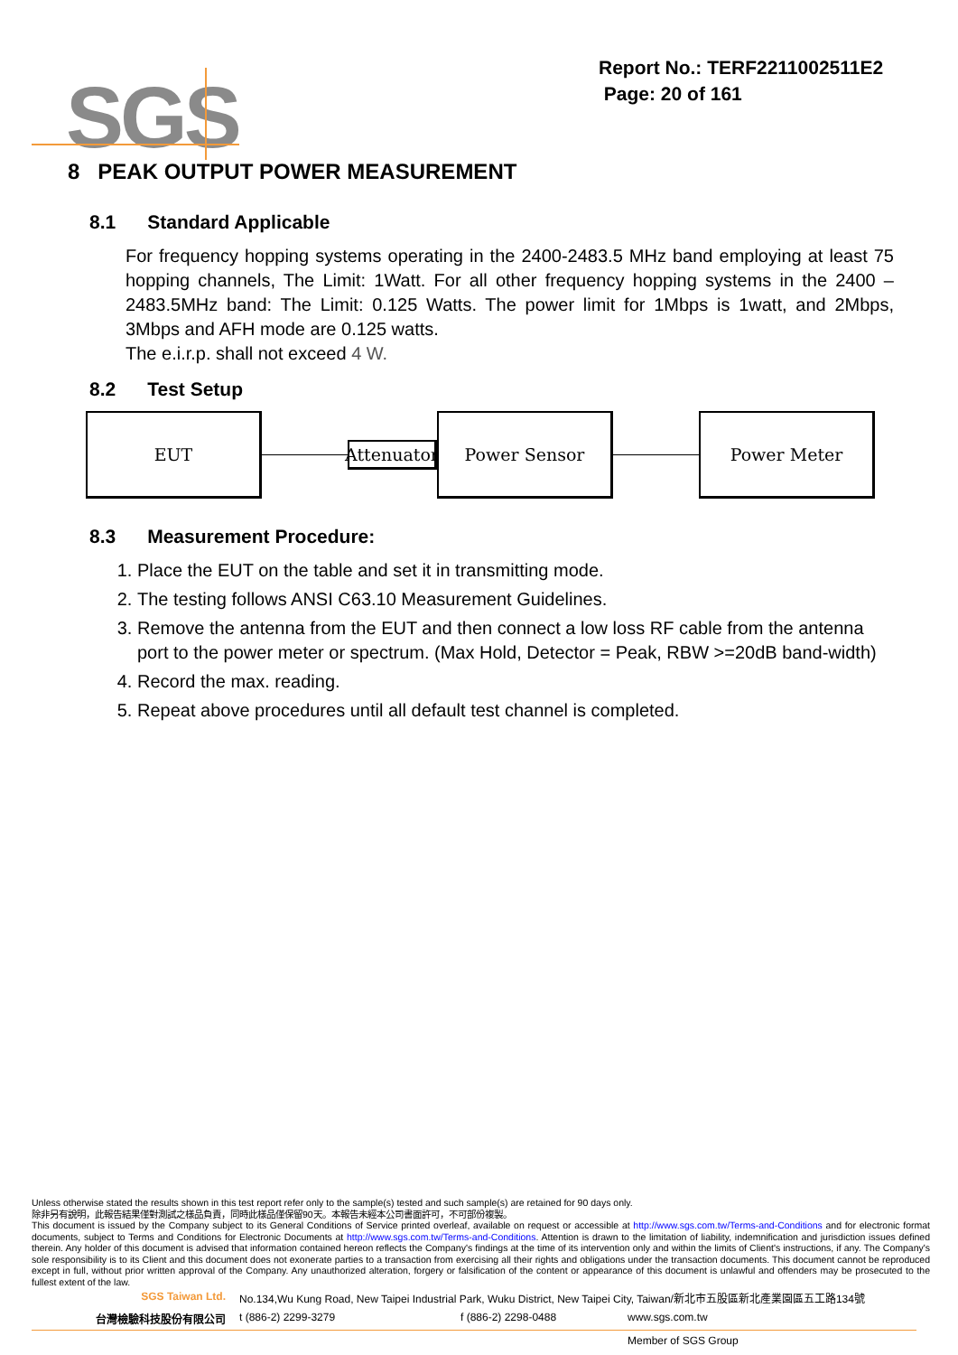SGS
Report No.: TERF2211002511E2
Page: 20 of 161
8 PEAK OUTPUT POWER MEASUREMENT
8.1 Standard Applicable
For frequency hopping systems operating in the 2400-2483.5 MHz band employing at least 75 hopping channels, The Limit: 1Watt. For all other frequency hopping systems in the 2400 – 2483.5MHz band: The Limit: 0.125 Watts. The power limit for 1Mbps is 1watt, and 2Mbps, 3Mbps and AFH mode are 0.125 watts.
The e.i.r.p. shall not exceed 4 W.
8.2 Test Setup
EUT
Attenuator
Power Sensor Power Meter
8.3 Measurement Procedure:
1. Place the EUT on the table and set it in transmitting mode.
2. The testing follows ANSI C63.10 Measurement Guidelines.
3. Remove the antenna from the EUT and then connect a low loss RF cable from the antenna port to the power meter or spectrum. (Max Hold, Detector = Peak, RBW >=20dB band-width)
4. Record the max. reading.
5. Repeat above procedures until all default test channel is completed.
Unless otherwise stated the results shown in this test report refer only to the sample(s) tested and such sample(s) are retained for 90 days only.
除非另有說明，此報告結果僅對測試之樣品負責，同時此樣品僅保留90天。本報告未經本公司書面許可，不可部份複製。
This document is issued by the Company subject to its General Conditions of Service printed overleaf, available on request or accessible at http://www.sgs.com.tw/Terms-and-Conditions and for electronic format documents, subject to Terms and Conditions for Electronic Documents at http://www.sgs.com.tw/Terms-and-Conditions. Attention is drawn to the limitation of liability, indemnification and jurisdiction issues defined therein. Any holder of this document is advised that information contained hereon reflects the Company's findings at the time of its intervention only and within the limits of Client's instructions, if any. The Company's sole responsibility is to its Client and this document does not exonerate parties to a transaction from exercising all their rights and obligations under the transaction documents. This document cannot be reproduced except in full, without prior written approval of the Company. Any unauthorized alteration, forgery or falsification of the content or appearance of this document is unlawful and offenders may be prosecuted to the fullest extent of the law.
SGS Taiwan Ltd. No.134,Wu Kung Road, New Taipei Industrial Park, Wuku District, New Taipei City, Taiwan/新北市五股區新北產業園區五工路134號
台灣檢驗科技股份有限公司 t (886-2) 2299-3279 f (886-2) 2298-0488 www.sgs.com.tw
Member of SGS Group